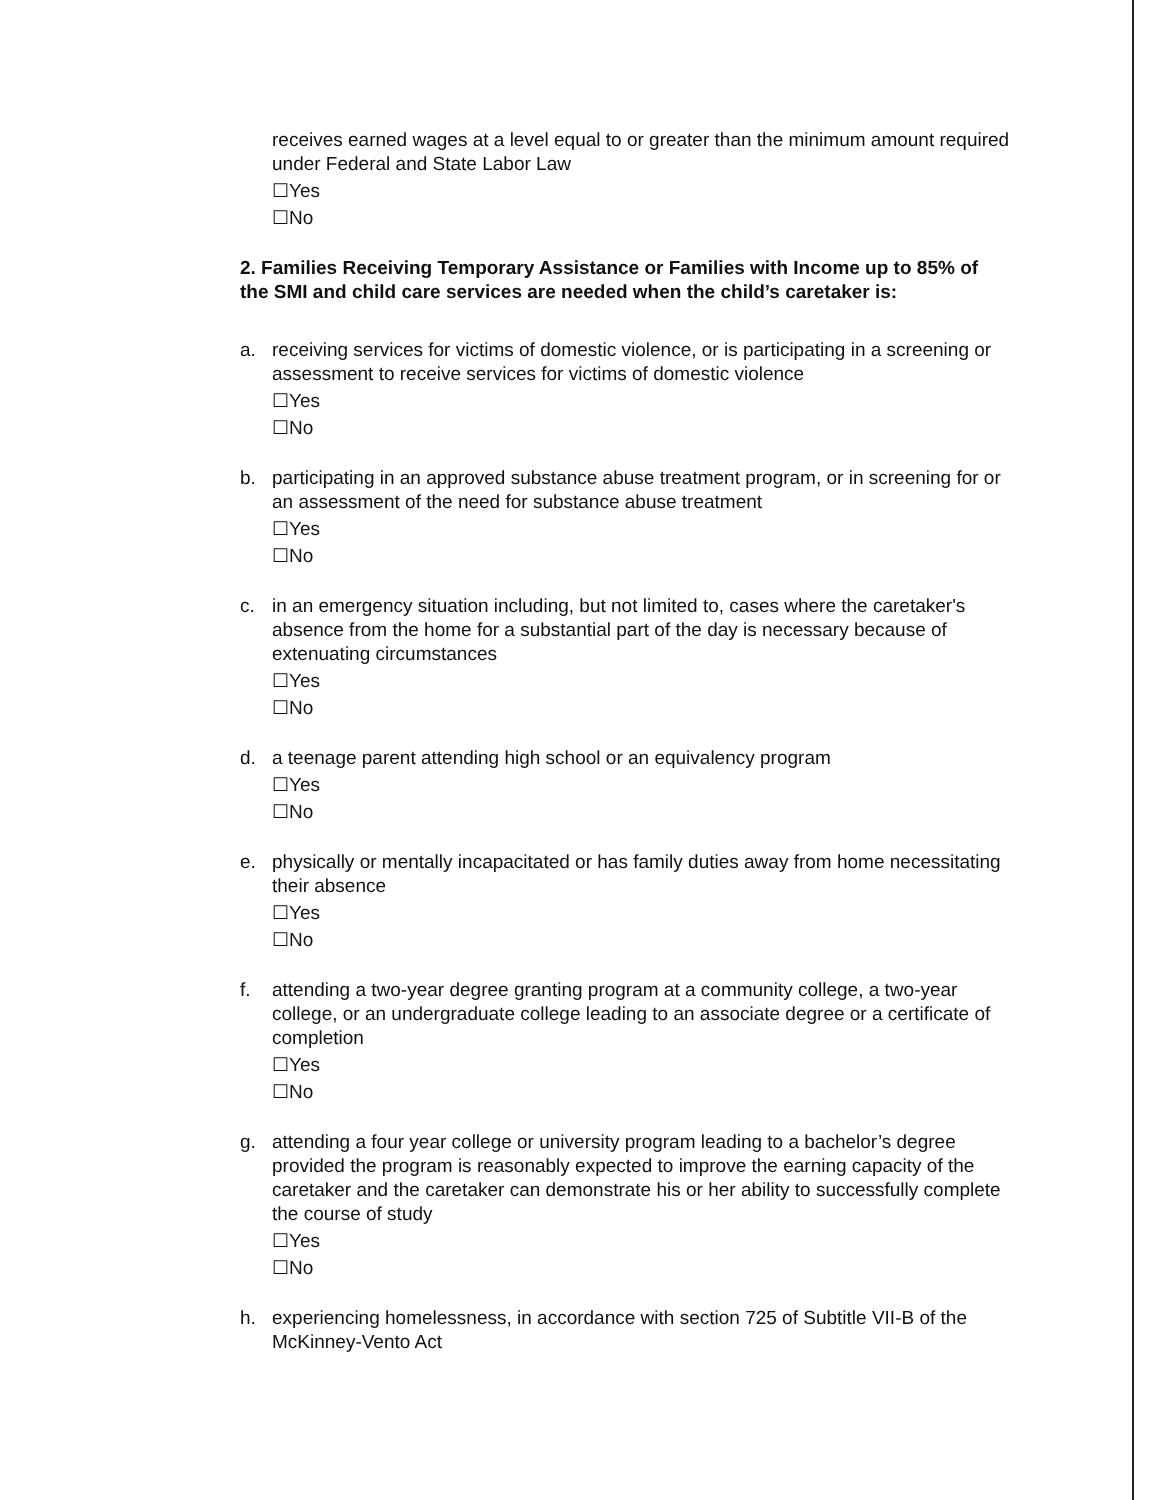receives earned wages at a level equal to or greater than the minimum amount required under Federal and State Labor Law
☐Yes
☐No
2. Families Receiving Temporary Assistance or Families with Income up to 85% of the SMI and child care services are needed when the child’s caretaker is:
a. receiving services for victims of domestic violence, or is participating in a screening or assessment to receive services for victims of domestic violence
☐Yes
☐No
b. participating in an approved substance abuse treatment program, or in screening for or an assessment of the need for substance abuse treatment
☐Yes
☐No
c. in an emergency situation including, but not limited to, cases where the caretaker's absence from the home for a substantial part of the day is necessary because of extenuating circumstances
☐Yes
☐No
d. a teenage parent attending high school or an equivalency program
☐Yes
☐No
e. physically or mentally incapacitated or has family duties away from home necessitating their absence
☐Yes
☐No
f. attending a two-year degree granting program at a community college, a two-year college, or an undergraduate college leading to an associate degree or a certificate of completion
☐Yes
☐No
g. attending a four year college or university program leading to a bachelor’s degree provided the program is reasonably expected to improve the earning capacity of the caretaker and the caretaker can demonstrate his or her ability to successfully complete the course of study
☐Yes
☐No
h. experiencing homelessness, in accordance with section 725 of Subtitle VII-B of the McKinney-Vento Act